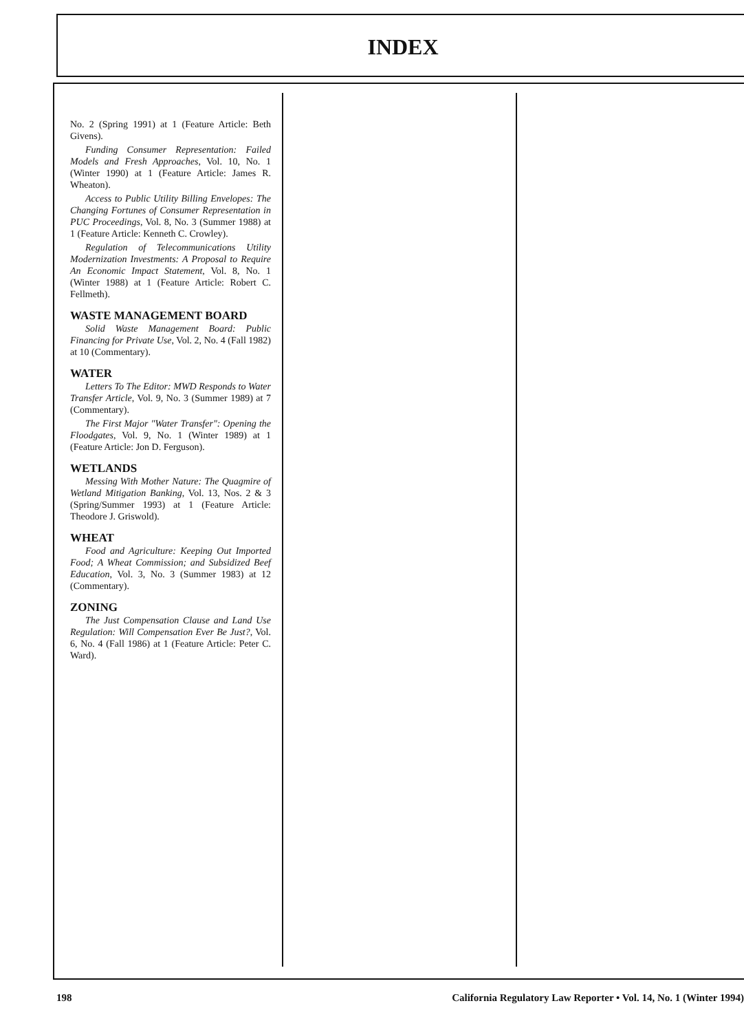INDEX
No. 2 (Spring 1991) at 1 (Feature Article: Beth Givens).
Funding Consumer Representation: Failed Models and Fresh Approaches, Vol. 10, No. 1 (Winter 1990) at 1 (Feature Article: James R. Wheaton).
Access to Public Utility Billing Envelopes: The Changing Fortunes of Consumer Representation in PUC Proceedings, Vol. 8, No. 3 (Summer 1988) at 1 (Feature Article: Kenneth C. Crowley).
Regulation of Telecommunications Utility Modernization Investments: A Proposal to Require An Economic Impact Statement, Vol. 8, No. 1 (Winter 1988) at 1 (Feature Article: Robert C. Fellmeth).
WASTE MANAGEMENT BOARD
Solid Waste Management Board: Public Financing for Private Use, Vol. 2, No. 4 (Fall 1982) at 10 (Commentary).
WATER
Letters To The Editor: MWD Responds to Water Transfer Article, Vol. 9, No. 3 (Summer 1989) at 7 (Commentary).
The First Major "Water Transfer": Opening the Floodgates, Vol. 9, No. 1 (Winter 1989) at 1 (Feature Article: Jon D. Ferguson).
WETLANDS
Messing With Mother Nature: The Quagmire of Wetland Mitigation Banking, Vol. 13, Nos. 2 & 3 (Spring/Summer 1993) at 1 (Feature Article: Theodore J. Griswold).
WHEAT
Food and Agriculture: Keeping Out Imported Food; A Wheat Commission; and Subsidized Beef Education, Vol. 3, No. 3 (Summer 1983) at 12 (Commentary).
ZONING
The Just Compensation Clause and Land Use Regulation: Will Compensation Ever Be Just?, Vol. 6, No. 4 (Fall 1986) at 1 (Feature Article: Peter C. Ward).
198 California Regulatory Law Reporter • Vol. 14, No. 1 (Winter 1994)